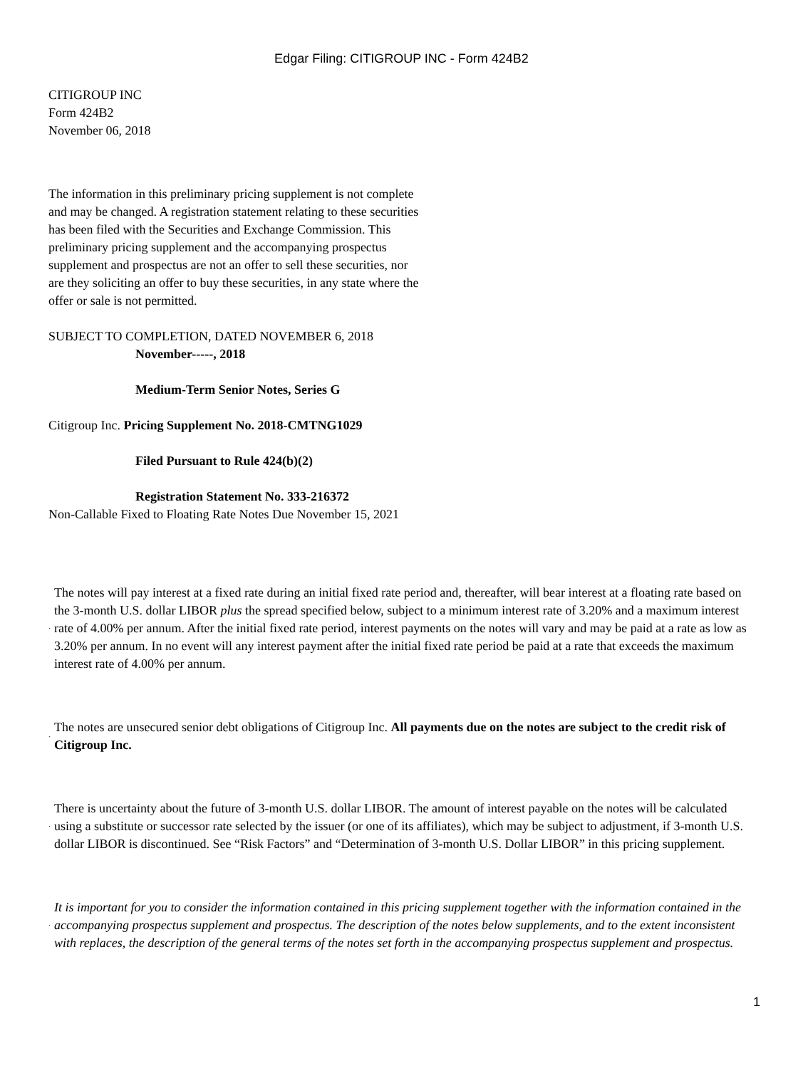Edgar Filing: CITIGROUP INC - Form 424B2
CITIGROUP INC
Form 424B2
November 06, 2018
The information in this preliminary pricing supplement is not complete and may be changed. A registration statement relating to these securities has been filed with the Securities and Exchange Commission. This preliminary pricing supplement and the accompanying prospectus supplement and prospectus are not an offer to sell these securities, nor are they soliciting an offer to buy these securities, in any state where the offer or sale is not permitted.
SUBJECT TO COMPLETION, DATED NOVEMBER 6, 2018
November-----, 2018
Medium-Term Senior Notes, Series G
Citigroup Inc. Pricing Supplement No. 2018-CMTNG1029
Filed Pursuant to Rule 424(b)(2)
Registration Statement No. 333-216372
Non-Callable Fixed to Floating Rate Notes Due November 15, 2021
· The notes will pay interest at a fixed rate during an initial fixed rate period and, thereafter, will bear interest at a floating rate based on the 3-month U.S. dollar LIBOR plus the spread specified below, subject to a minimum interest rate of 3.20% and a maximum interest rate of 4.00% per annum. After the initial fixed rate period, interest payments on the notes will vary and may be paid at a rate as low as 3.20% per annum. In no event will any interest payment after the initial fixed rate period be paid at a rate that exceeds the maximum interest rate of 4.00% per annum.
· The notes are unsecured senior debt obligations of Citigroup Inc. All payments due on the notes are subject to the credit risk of Citigroup Inc.
· There is uncertainty about the future of 3-month U.S. dollar LIBOR. The amount of interest payable on the notes will be calculated using a substitute or successor rate selected by the issuer (or one of its affiliates), which may be subject to adjustment, if 3-month U.S. dollar LIBOR is discontinued. See “Risk Factors” and “Determination of 3-month U.S. Dollar LIBOR” in this pricing supplement.
· It is important for you to consider the information contained in this pricing supplement together with the information contained in the accompanying prospectus supplement and prospectus. The description of the notes below supplements, and to the extent inconsistent with replaces, the description of the general terms of the notes set forth in the accompanying prospectus supplement and prospectus.
1